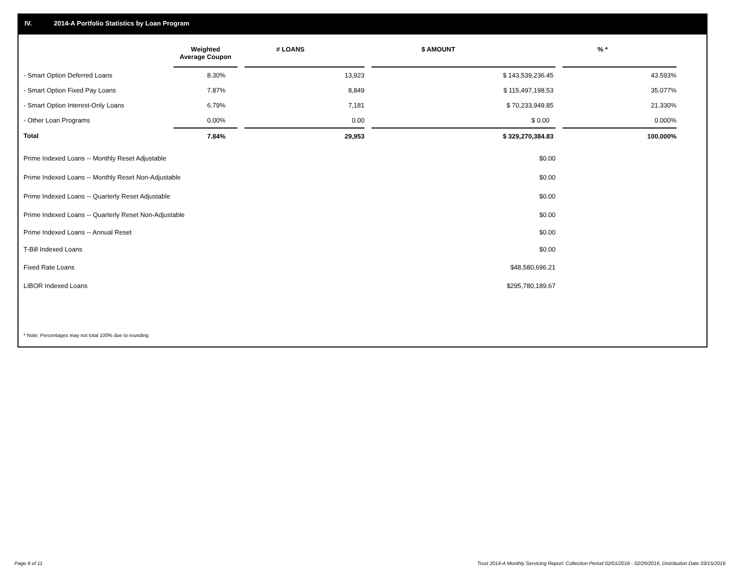IV. 2014-A Portfolio Statistics by Loan Program
| | Weighted Average Coupon | | # LOANS | | $ AMOUNT | | % * |
| --- | --- | --- | --- | --- | --- | --- | --- |
| - Smart Option Deferred Loans | 8.30% | | 13,923 | | $ 143,539,236.45 | | 43.593% |
| - Smart Option Fixed Pay Loans | 7.87% | | 8,849 | | $ 115,497,198.53 | | 35.077% |
| - Smart Option Interest-Only Loans | 6.79% | | 7,181 | | $ 70,233,949.85 | | 21.330% |
| - Other Loan Programs | 0.00% | | 0.00 | | $ 0.00 | | 0.000% |
| Total | 7.84% | | 29,953 | | $ 329,270,384.83 | | 100.000% |
| Prime Indexed Loans -- Monthly Reset Adjustable | | | | | $0.00 | | |
| Prime Indexed Loans -- Monthly Reset Non-Adjustable | | | | | $0.00 | | |
| Prime Indexed Loans -- Quarterly Reset Adjustable | | | | | $0.00 | | |
| Prime Indexed Loans -- Quarterly Reset Non-Adjustable | | | | | $0.00 | | |
| Prime Indexed Loans -- Annual Reset | | | | | $0.00 | | |
| T-Bill Indexed Loans | | | | | $0.00 | | |
| Fixed Rate Loans | | | | | $48,580,696.21 | | |
| LIBOR Indexed Loans | | | | | $295,780,189.67 | | |
* Note: Percentages may not total 100% due to rounding
Page 6 of 11
Trust 2014-A Monthly Servicing Report: Collection Period 02/01/2016 - 02/29/2016, Distribution Date 03/15/2016